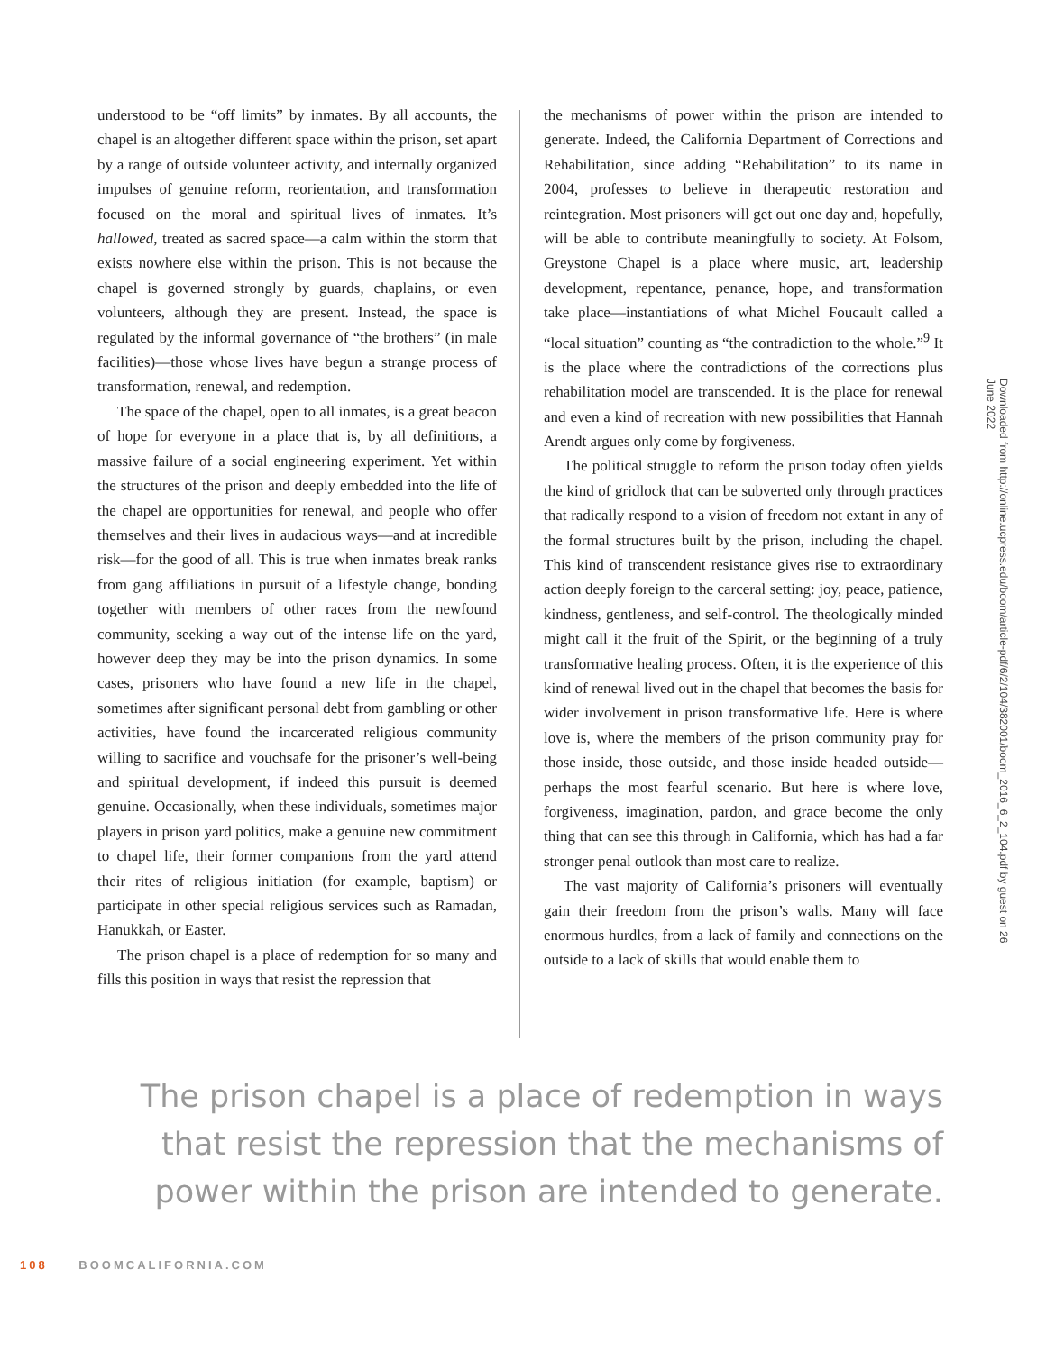understood to be “off limits” by inmates. By all accounts, the chapel is an altogether different space within the prison, set apart by a range of outside volunteer activity, and internally organized impulses of genuine reform, reorientation, and transformation focused on the moral and spiritual lives of inmates. It’s hallowed, treated as sacred space—a calm within the storm that exists nowhere else within the prison. This is not because the chapel is governed strongly by guards, chaplains, or even volunteers, although they are present. Instead, the space is regulated by the informal governance of “the brothers” (in male facilities)—those whose lives have begun a strange process of transformation, renewal, and redemption.
The space of the chapel, open to all inmates, is a great beacon of hope for everyone in a place that is, by all definitions, a massive failure of a social engineering experiment. Yet within the structures of the prison and deeply embedded into the life of the chapel are opportunities for renewal, and people who offer themselves and their lives in audacious ways—and at incredible risk—for the good of all. This is true when inmates break ranks from gang affiliations in pursuit of a lifestyle change, bonding together with members of other races from the newfound community, seeking a way out of the intense life on the yard, however deep they may be into the prison dynamics. In some cases, prisoners who have found a new life in the chapel, sometimes after significant personal debt from gambling or other activities, have found the incarcerated religious community willing to sacrifice and vouchsafe for the prisoner’s well-being and spiritual development, if indeed this pursuit is deemed genuine. Occasionally, when these individuals, sometimes major players in prison yard politics, make a genuine new commitment to chapel life, their former companions from the yard attend their rites of religious initiation (for example, baptism) or participate in other special religious services such as Ramadan, Hanukkah, or Easter.
The prison chapel is a place of redemption for so many and fills this position in ways that resist the repression that
the mechanisms of power within the prison are intended to generate. Indeed, the California Department of Corrections and Rehabilitation, since adding “Rehabilitation” to its name in 2004, professes to believe in therapeutic restoration and reintegration. Most prisoners will get out one day and, hopefully, will be able to contribute meaningfully to society. At Folsom, Greystone Chapel is a place where music, art, leadership development, repentance, penance, hope, and transformation take place—instantiations of what Michel Foucault called a “local situation” counting as “the contradiction to the whole.”<sup>9</sup> It is the place where the contradictions of the corrections plus rehabilitation model are transcended. It is the place for renewal and even a kind of recreation with new possibilities that Hannah Arendt argues only come by forgiveness.
The political struggle to reform the prison today often yields the kind of gridlock that can be subverted only through practices that radically respond to a vision of freedom not extant in any of the formal structures built by the prison, including the chapel. This kind of transcendent resistance gives rise to extraordinary action deeply foreign to the carceral setting: joy, peace, patience, kindness, gentleness, and self-control. The theologically minded might call it the fruit of the Spirit, or the beginning of a truly transformative healing process. Often, it is the experience of this kind of renewal lived out in the chapel that becomes the basis for wider involvement in prison transformative life. Here is where love is, where the members of the prison community pray for those inside, those outside, and those inside headed outside—perhaps the most fearful scenario. But here is where love, forgiveness, imagination, pardon, and grace become the only thing that can see this through in California, which has had a far stronger penal outlook than most care to realize.
The vast majority of California’s prisoners will eventually gain their freedom from the prison’s walls. Many will face enormous hurdles, from a lack of family and connections on the outside to a lack of skills that would enable them to
The prison chapel is a place of redemption in ways that resist the repression that the mechanisms of power within the prison are intended to generate.
Downloaded from http://online.ucpress.edu/boom/article-pdf/6/2/104/382001/boom_2016_6_2_104.pdf by guest on 26 June 2022
108 BOOMCALIFORNIA.COM